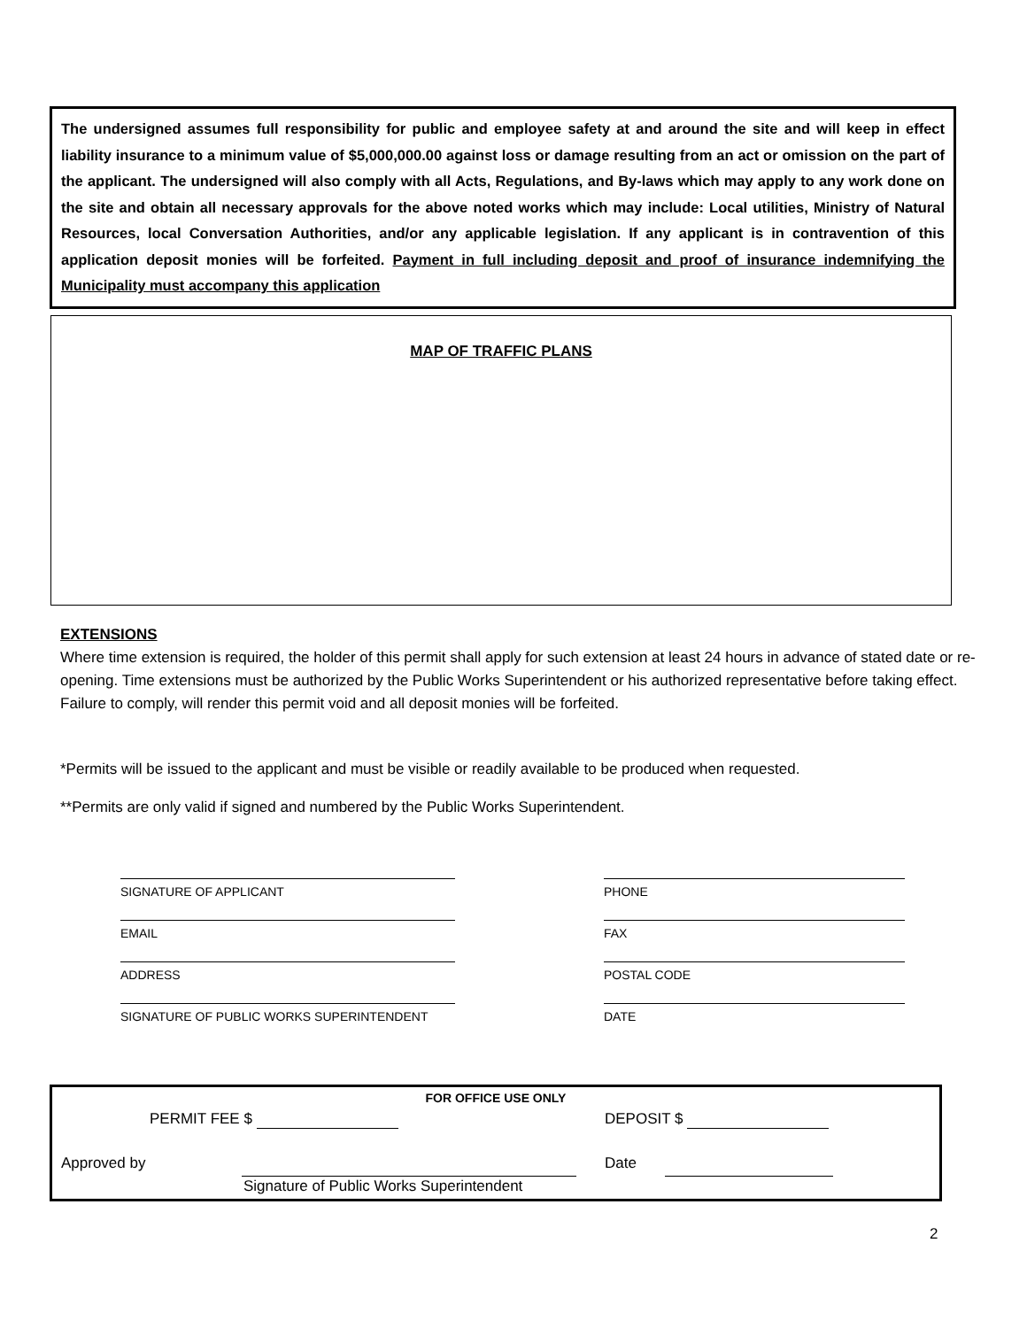The undersigned assumes full responsibility for public and employee safety at and around the site and will keep in effect liability insurance to a minimum value of $5,000,000.00 against loss or damage resulting from an act or omission on the part of the applicant. The undersigned will also comply with all Acts, Regulations, and By-laws which may apply to any work done on the site and obtain all necessary approvals for the above noted works which may include: Local utilities, Ministry of Natural Resources, local Conversation Authorities, and/or any applicable legislation. If any applicant is in contravention of this application deposit monies will be forfeited. Payment in full including deposit and proof of insurance indemnifying the Municipality must accompany this application
MAP OF TRAFFIC PLANS
EXTENSIONS
Where time extension is required, the holder of this permit shall apply for such extension at least 24 hours in advance of stated date or re-opening. Time extensions must be authorized by the Public Works Superintendent or his authorized representative before taking effect. Failure to comply, will render this permit void and all deposit monies will be forfeited.
*Permits will be issued to the applicant and must be visible or readily available to be produced when requested.
**Permits are only valid if signed and numbered by the Public Works Superintendent.
SIGNATURE OF APPLICANT
EMAIL
ADDRESS
SIGNATURE OF PUBLIC WORKS SUPERINTENDENT
PHONE
FAX
POSTAL CODE
DATE
FOR OFFICE USE ONLY
PERMIT FEE $ DEPOSIT $
Approved by
Signature of Public Works Superintendent
Date
2